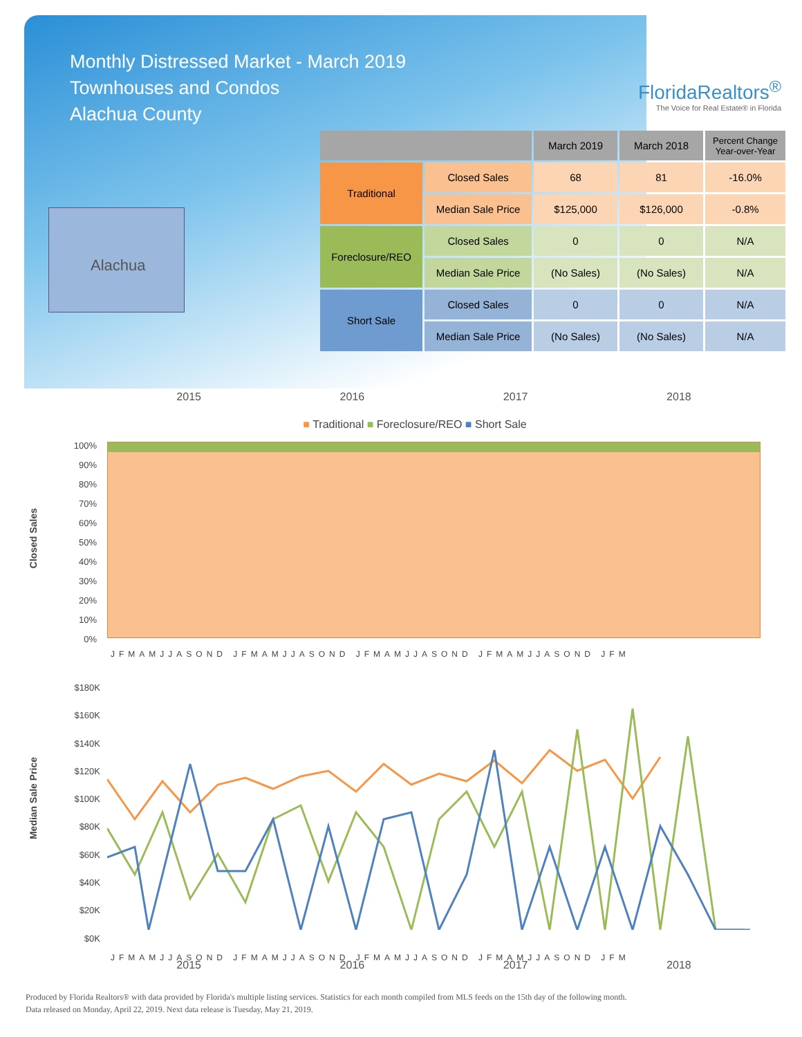Monthly Distressed Market - March 2019
Townhouses and Condos
Alachua County
FloridaRealtors<sup>®</sup>
The Voice for Real Estate® in Florida
Alachua
| | | March 2019 | March 2018 | Percent Change Year-over-Year |
| --- | --- | --- | --- | --- |
| Traditional | Closed Sales | 68 | 81 | -16.0% |
| | Median Sale Price | $125,000 | $126,000 | -0.8% |
| Foreclosure/REO | Closed Sales | 0 | 0 | N/A |
| | Median Sale Price | (No Sales) | (No Sales) | N/A |
| Short Sale | Closed Sales | 0 | 0 | N/A |
| | Median Sale Price | (No Sales) | (No Sales) | N/A |
2015 2016 2017 2018
■ Traditional ■ Foreclosure/REO ■ Short Sale
100%
90%
80%
70%
60%
50%
40%
30%
20%
10%
0%
JFMAMJJASOND JFMAMJJASOND JFMAMJJASOND JFMAMJJASOND JFM
Closed Sales
$180K
$160K
$140K
$120K
$100K
$80K
$60K
$40K
$20K
$0K
JFMAMJJASOND JFMAMJJASOND JFMAMJJASOND JFMAMJJASOND JFM
Median Sale Price
2015 2016 2017 2018
Produced by Florida Realtors® with data provided by Florida's multiple listing services. Statistics for each month compiled from MLS feeds on the 15th day of the following month.
Data released on Monday, April 22, 2019. Next data release is Tuesday, May 21, 2019.